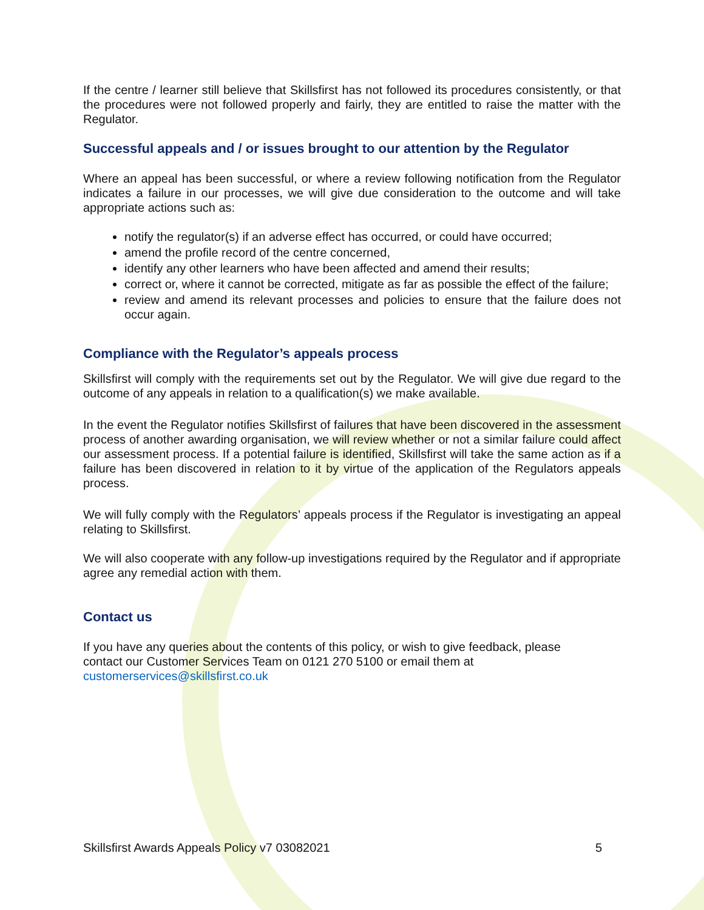If the centre / learner still believe that Skillsfirst has not followed its procedures consistently, or that the procedures were not followed properly and fairly, they are entitled to raise the matter with the Regulator.
Successful appeals and / or issues brought to our attention by the Regulator
Where an appeal has been successful, or where a review following notification from the Regulator indicates a failure in our processes, we will give due consideration to the outcome and will take appropriate actions such as:
notify the regulator(s) if an adverse effect has occurred, or could have occurred;
amend the profile record of the centre concerned,
identify any other learners who have been affected and amend their results;
correct or, where it cannot be corrected, mitigate as far as possible the effect of the failure;
review and amend its relevant processes and policies to ensure that the failure does not occur again.
Compliance with the Regulator’s appeals process
Skillsfirst will comply with the requirements set out by the Regulator. We will give due regard to the outcome of any appeals in relation to a qualification(s) we make available.
In the event the Regulator notifies Skillsfirst of failures that have been discovered in the assessment process of another awarding organisation, we will review whether or not a similar failure could affect our assessment process. If a potential failure is identified, Skillsfirst will take the same action as if a failure has been discovered in relation to it by virtue of the application of the Regulators appeals process.
We will fully comply with the Regulators’ appeals process if the Regulator is investigating an appeal relating to Skillsfirst.
We will also cooperate with any follow-up investigations required by the Regulator and if appropriate agree any remedial action with them.
Contact us
If you have any queries about the contents of this policy, or wish to give feedback, please
contact our Customer Services Team on 0121 270 5100 or email them at
customerservices@skillsfirst.co.uk
Skillsfirst Awards Appeals Policy v7 03082021 5